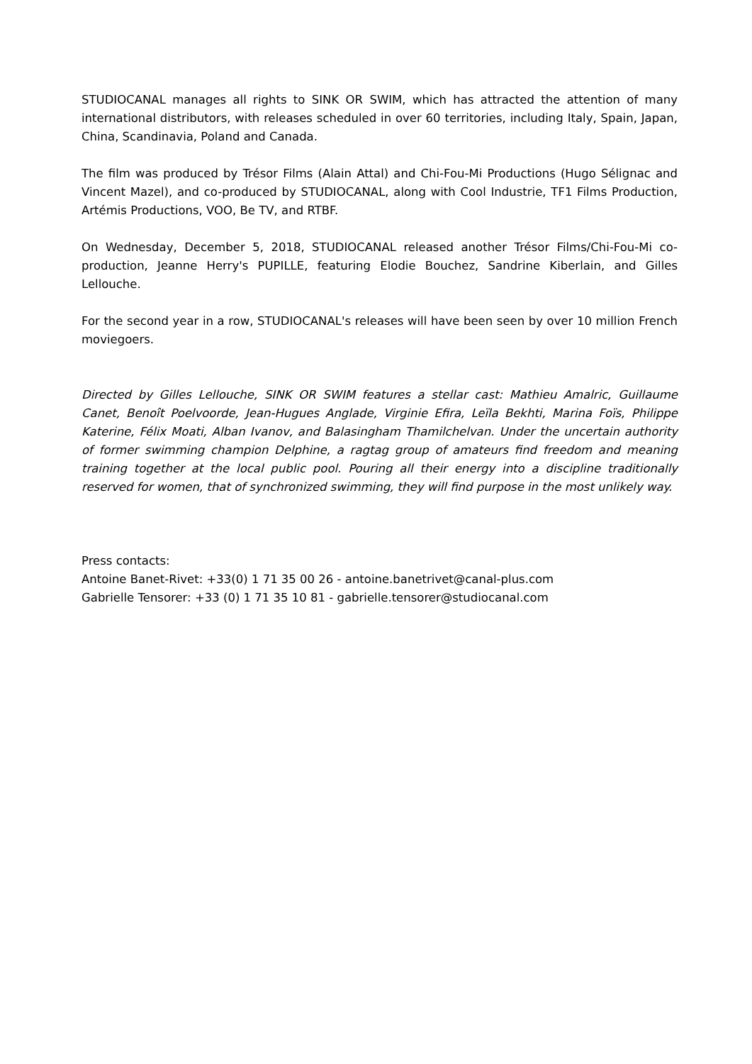STUDIOCANAL manages all rights to SINK OR SWIM, which has attracted the attention of many international distributors, with releases scheduled in over 60 territories, including Italy, Spain, Japan, China, Scandinavia, Poland and Canada.
The film was produced by Trésor Films (Alain Attal) and Chi-Fou-Mi Productions (Hugo Sélignac and Vincent Mazel), and co-produced by STUDIOCANAL, along with Cool Industrie, TF1 Films Production, Artémis Productions, VOO, Be TV, and RTBF.
On Wednesday, December 5, 2018, STUDIOCANAL released another Trésor Films/Chi-Fou-Mi co-production, Jeanne Herry's PUPILLE, featuring Elodie Bouchez, Sandrine Kiberlain, and Gilles Lellouche.
For the second year in a row, STUDIOCANAL's releases will have been seen by over 10 million French moviegoers.
Directed by Gilles Lellouche, SINK OR SWIM features a stellar cast: Mathieu Amalric, Guillaume Canet, Benoît Poelvoorde, Jean-Hugues Anglade, Virginie Efira, Leïla Bekhti, Marina Foïs, Philippe Katerine, Félix Moati, Alban Ivanov, and Balasingham Thamilchelvan. Under the uncertain authority of former swimming champion Delphine, a ragtag group of amateurs find freedom and meaning training together at the local public pool. Pouring all their energy into a discipline traditionally reserved for women, that of synchronized swimming, they will find purpose in the most unlikely way.
Press contacts:
Antoine Banet-Rivet: +33(0) 1 71 35 00 26 - antoine.banetrivet@canal-plus.com
Gabrielle Tensorer: +33 (0) 1 71 35 10 81 - gabrielle.tensorer@studiocanal.com